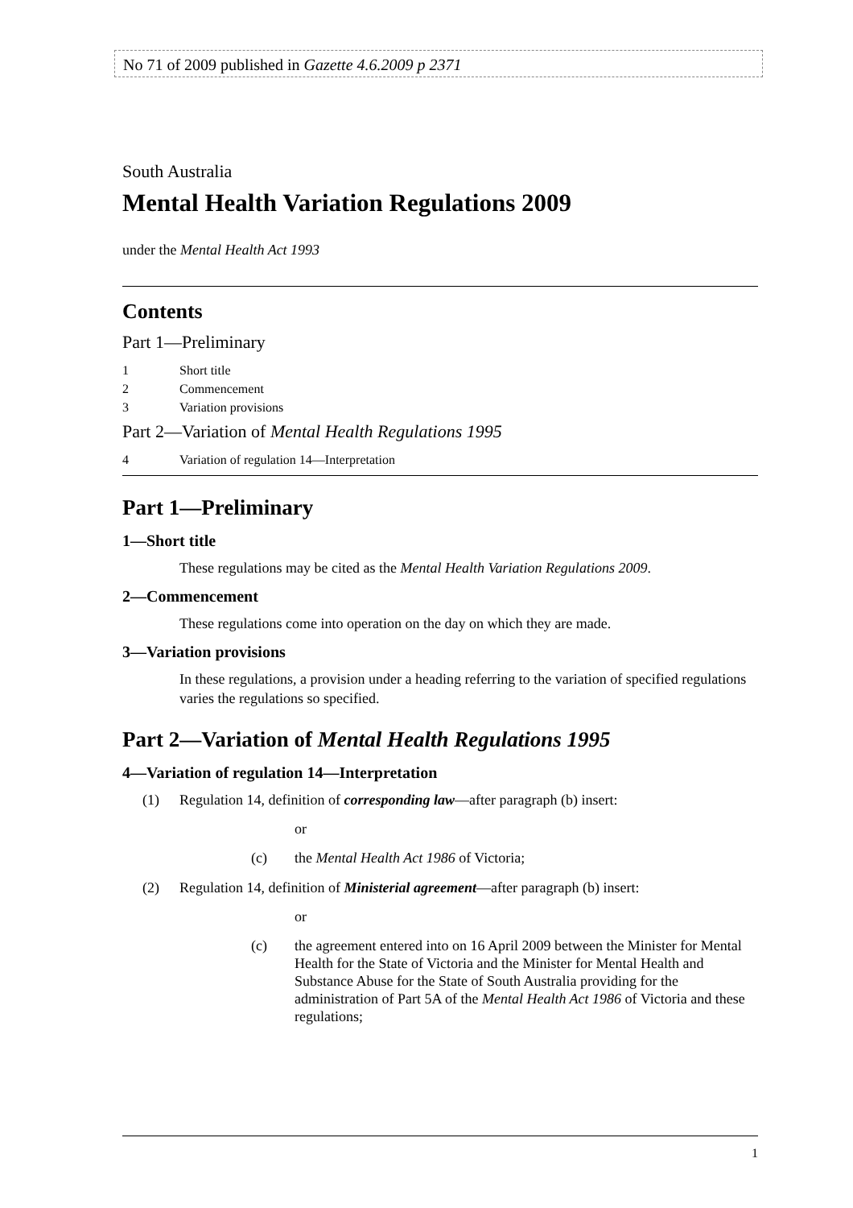No 71 of 2009 published in Gazette 4.6.2009 p 2371
South Australia
Mental Health Variation Regulations 2009
under the Mental Health Act 1993
Contents
Part 1—Preliminary
1 Short title
2 Commencement
3 Variation provisions
Part 2—Variation of Mental Health Regulations 1995
4 Variation of regulation 14—Interpretation
Part 1—Preliminary
1—Short title
These regulations may be cited as the Mental Health Variation Regulations 2009.
2—Commencement
These regulations come into operation on the day on which they are made.
3—Variation provisions
In these regulations, a provision under a heading referring to the variation of specified regulations varies the regulations so specified.
Part 2—Variation of Mental Health Regulations 1995
4—Variation of regulation 14—Interpretation
(1) Regulation 14, definition of corresponding law—after paragraph (b) insert:
or
(c) the Mental Health Act 1986 of Victoria;
(2) Regulation 14, definition of Ministerial agreement—after paragraph (b) insert:
or
(c) the agreement entered into on 16 April 2009 between the Minister for Mental Health for the State of Victoria and the Minister for Mental Health and Substance Abuse for the State of South Australia providing for the administration of Part 5A of the Mental Health Act 1986 of Victoria and these regulations;
1